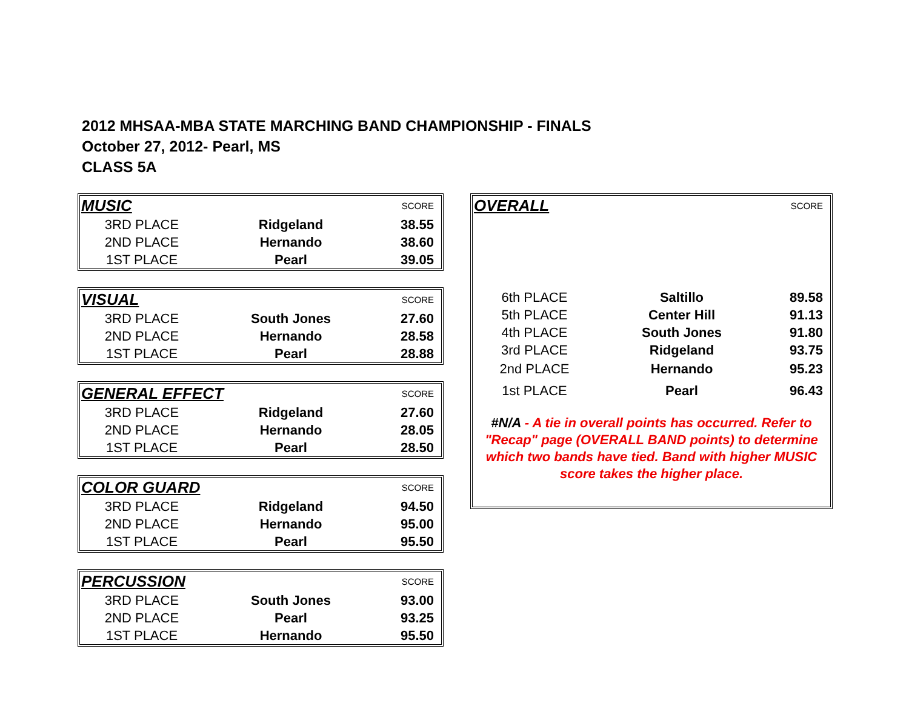2012 MHSAA-MBA STATE MARCHING BAND CHAMPIONSHIP - FINALS
October 27, 2012- Pearl, MS
CLASS 5A
| MUSIC | | SCORE |
| 3RD PLACE | Ridgeland | 38.55 |
| 2ND PLACE | Hernando | 38.60 |
| 1ST PLACE | Pearl | 39.05 |
| VISUAL | | SCORE |
| 3RD PLACE | South Jones | 27.60 |
| 2ND PLACE | Hernando | 28.58 |
| 1ST PLACE | Pearl | 28.88 |
| GENERAL EFFECT | | SCORE |
| 3RD PLACE | Ridgeland | 27.60 |
| 2ND PLACE | Hernando | 28.05 |
| 1ST PLACE | Pearl | 28.50 |
| COLOR GUARD | | SCORE |
| 3RD PLACE | Ridgeland | 94.50 |
| 2ND PLACE | Hernando | 95.00 |
| 1ST PLACE | Pearl | 95.50 |
| PERCUSSION | | SCORE |
| 3RD PLACE | South Jones | 93.00 |
| 2ND PLACE | Pearl | 93.25 |
| 1ST PLACE | Hernando | 95.50 |
| OVERALL | | SCORE |
| 6th PLACE | Saltillo | 89.58 |
| 5th PLACE | Center Hill | 91.13 |
| 4th PLACE | South Jones | 91.80 |
| 3rd PLACE | Ridgeland | 93.75 |
| 2nd PLACE | Hernando | 95.23 |
| 1st PLACE | Pearl | 96.43 |
| #N/A - A tie in overall points has occurred. Refer to "Recap" page (OVERALL BAND points) to determine which two bands have tied. Band with higher MUSIC score takes the higher place. | | |